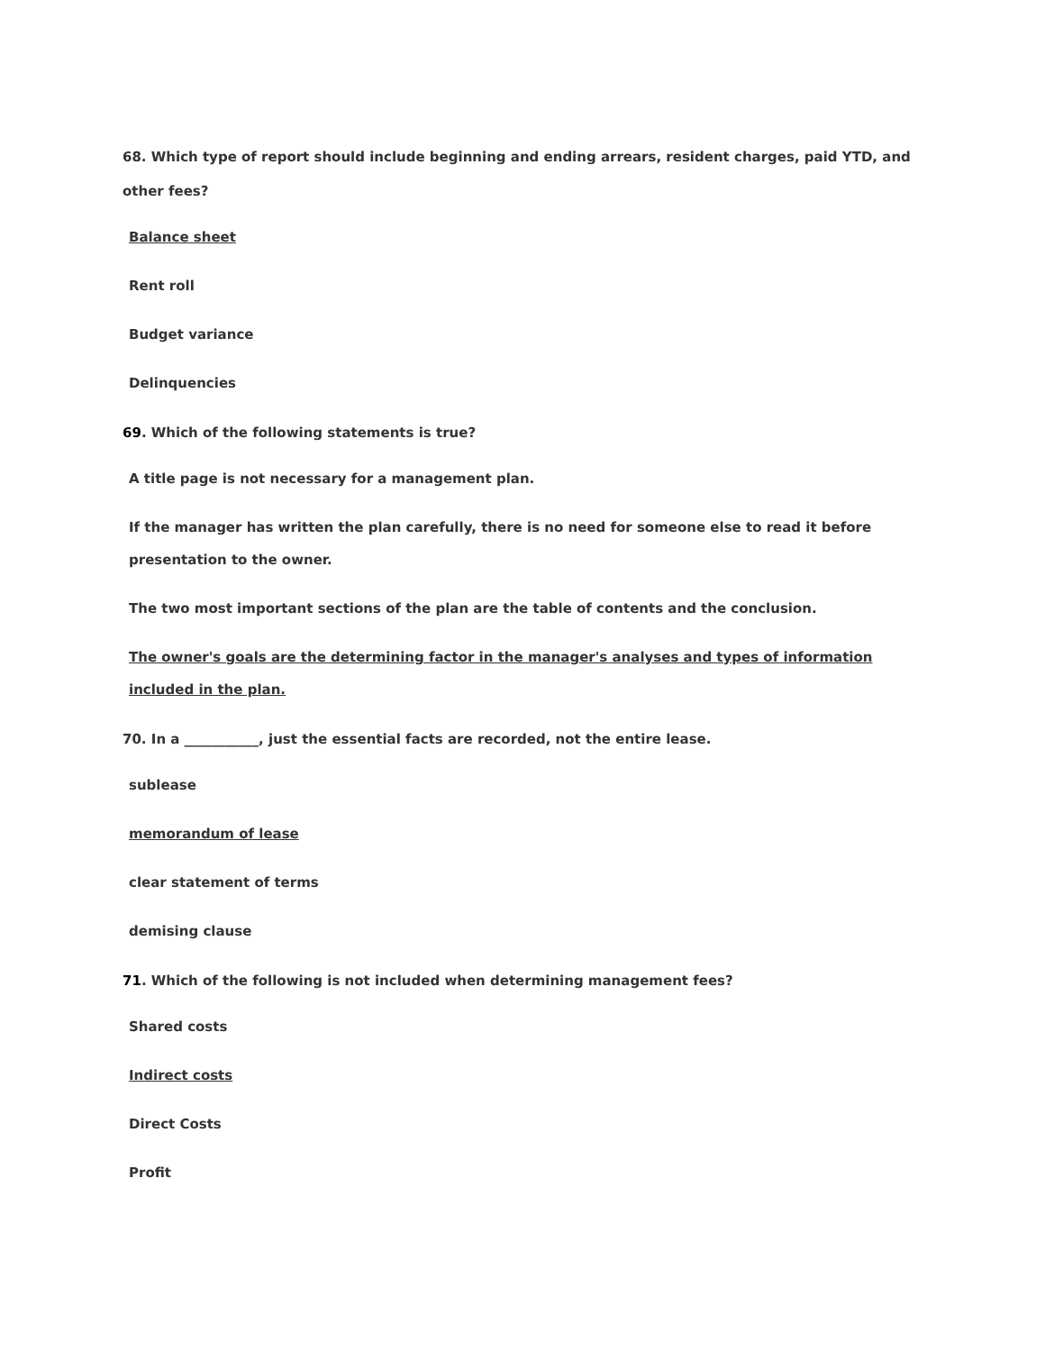68. Which type of report should include beginning and ending arrears, resident charges, paid YTD, and other fees?
Balance sheet
Rent roll
Budget variance
Delinquencies
69. Which of the following statements is true?
A title page is not necessary for a management plan.
If the manager has written the plan carefully, there is no need for someone else to read it before presentation to the owner.
The two most important sections of the plan are the table of contents and the conclusion.
The owner's goals are the determining factor in the manager's analyses and types of information included in the plan.
70. In a ___________, just the essential facts are recorded, not the entire lease.
sublease
memorandum of lease
clear statement of terms
demising clause
71. Which of the following is not included when determining management fees?
Shared costs
Indirect costs
Direct Costs
Profit